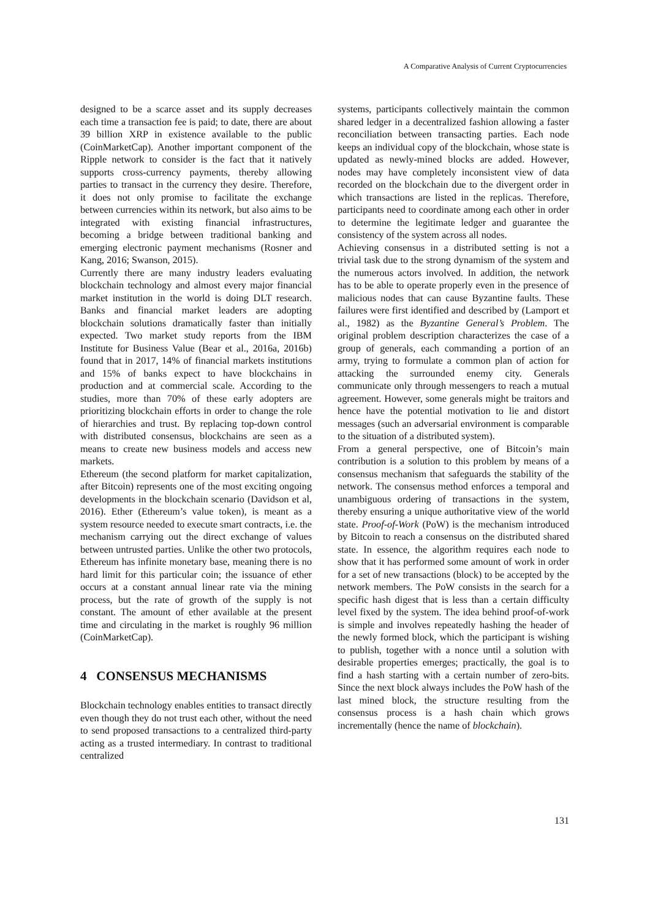A Comparative Analysis of Current Cryptocurrencies
designed to be a scarce asset and its supply decreases each time a transaction fee is paid; to date, there are about 39 billion XRP in existence available to the public (CoinMarketCap). Another important component of the Ripple network to consider is the fact that it natively supports cross-currency payments, thereby allowing parties to transact in the currency they desire. Therefore, it does not only promise to facilitate the exchange between currencies within its network, but also aims to be integrated with existing financial infrastructures, becoming a bridge between traditional banking and emerging electronic payment mechanisms (Rosner and Kang, 2016; Swanson, 2015).
Currently there are many industry leaders evaluating blockchain technology and almost every major financial market institution in the world is doing DLT research. Banks and financial market leaders are adopting blockchain solutions dramatically faster than initially expected. Two market study reports from the IBM Institute for Business Value (Bear et al., 2016a, 2016b) found that in 2017, 14% of financial markets institutions and 15% of banks expect to have blockchains in production and at commercial scale. According to the studies, more than 70% of these early adopters are prioritizing blockchain efforts in order to change the role of hierarchies and trust. By replacing top-down control with distributed consensus, blockchains are seen as a means to create new business models and access new markets.
Ethereum (the second platform for market capitalization, after Bitcoin) represents one of the most exciting ongoing developments in the blockchain scenario (Davidson et al, 2016). Ether (Ethereum’s value token), is meant as a system resource needed to execute smart contracts, i.e. the mechanism carrying out the direct exchange of values between untrusted parties. Unlike the other two protocols, Ethereum has infinite monetary base, meaning there is no hard limit for this particular coin; the issuance of ether occurs at a constant annual linear rate via the mining process, but the rate of growth of the supply is not constant. The amount of ether available at the present time and circulating in the market is roughly 96 million (CoinMarketCap).
4 CONSENSUS MECHANISMS
Blockchain technology enables entities to transact directly even though they do not trust each other, without the need to send proposed transactions to a centralized third-party acting as a trusted intermediary. In contrast to traditional centralized
systems, participants collectively maintain the common shared ledger in a decentralized fashion allowing a faster reconciliation between transacting parties. Each node keeps an individual copy of the blockchain, whose state is updated as newly-mined blocks are added. However, nodes may have completely inconsistent view of data recorded on the blockchain due to the divergent order in which transactions are listed in the replicas. Therefore, participants need to coordinate among each other in order to determine the legitimate ledger and guarantee the consistency of the system across all nodes.
Achieving consensus in a distributed setting is not a trivial task due to the strong dynamism of the system and the numerous actors involved. In addition, the network has to be able to operate properly even in the presence of malicious nodes that can cause Byzantine faults. These failures were first identified and described by (Lamport et al., 1982) as the Byzantine General’s Problem. The original problem description characterizes the case of a group of generals, each commanding a portion of an army, trying to formulate a common plan of action for attacking the surrounded enemy city. Generals communicate only through messengers to reach a mutual agreement. However, some generals might be traitors and hence have the potential motivation to lie and distort messages (such an adversarial environment is comparable to the situation of a distributed system).
From a general perspective, one of Bitcoin’s main contribution is a solution to this problem by means of a consensus mechanism that safeguards the stability of the network. The consensus method enforces a temporal and unambiguous ordering of transactions in the system, thereby ensuring a unique authoritative view of the world state. Proof-of-Work (PoW) is the mechanism introduced by Bitcoin to reach a consensus on the distributed shared state. In essence, the algorithm requires each node to show that it has performed some amount of work in order for a set of new transactions (block) to be accepted by the network members. The PoW consists in the search for a specific hash digest that is less than a certain difficulty level fixed by the system. The idea behind proof-of-work is simple and involves repeatedly hashing the header of the newly formed block, which the participant is wishing to publish, together with a nonce until a solution with desirable properties emerges; practically, the goal is to find a hash starting with a certain number of zero-bits. Since the next block always includes the PoW hash of the last mined block, the structure resulting from the consensus process is a hash chain which grows incrementally (hence the name of blockchain).
131